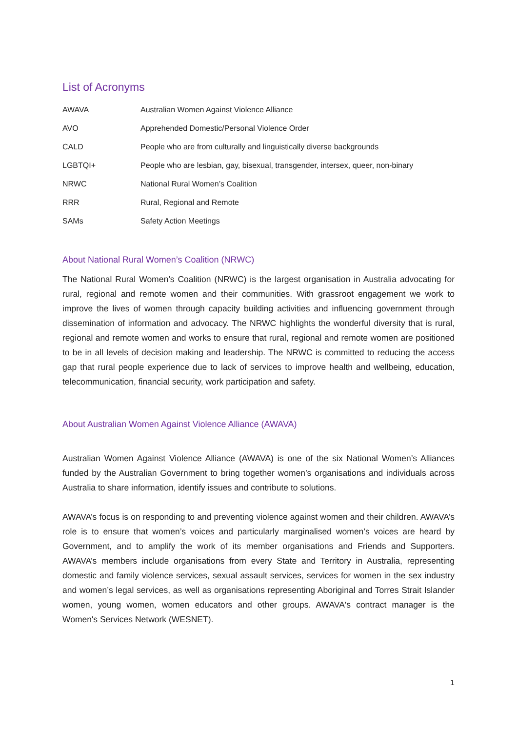List of Acronyms
| AWAVA | Australian Women Against Violence Alliance |
| AVO | Apprehended Domestic/Personal Violence Order |
| CALD | People who are from culturally and linguistically diverse backgrounds |
| LGBTQI+ | People who are lesbian, gay, bisexual, transgender, intersex, queer, non-binary |
| NRWC | National Rural Women’s Coalition |
| RRR | Rural, Regional and Remote |
| SAMs | Safety Action Meetings |
About National Rural Women’s Coalition (NRWC)
The National Rural Women’s Coalition (NRWC) is the largest organisation in Australia advocating for rural, regional and remote women and their communities. With grassroot engagement we work to improve the lives of women through capacity building activities and influencing government through dissemination of information and advocacy. The NRWC highlights the wonderful diversity that is rural, regional and remote women and works to ensure that rural, regional and remote women are positioned to be in all levels of decision making and leadership. The NRWC is committed to reducing the access gap that rural people experience due to lack of services to improve health and wellbeing, education, telecommunication, financial security, work participation and safety.
About Australian Women Against Violence Alliance (AWAVA)
Australian Women Against Violence Alliance (AWAVA) is one of the six National Women’s Alliances funded by the Australian Government to bring together women’s organisations and individuals across Australia to share information, identify issues and contribute to solutions.
AWAVA’s focus is on responding to and preventing violence against women and their children. AWAVA’s role is to ensure that women’s voices and particularly marginalised women’s voices are heard by Government, and to amplify the work of its member organisations and Friends and Supporters. AWAVA’s members include organisations from every State and Territory in Australia, representing domestic and family violence services, sexual assault services, services for women in the sex industry and women’s legal services, as well as organisations representing Aboriginal and Torres Strait Islander women, young women, women educators and other groups. AWAVA's contract manager is the Women's Services Network (WESNET).
1